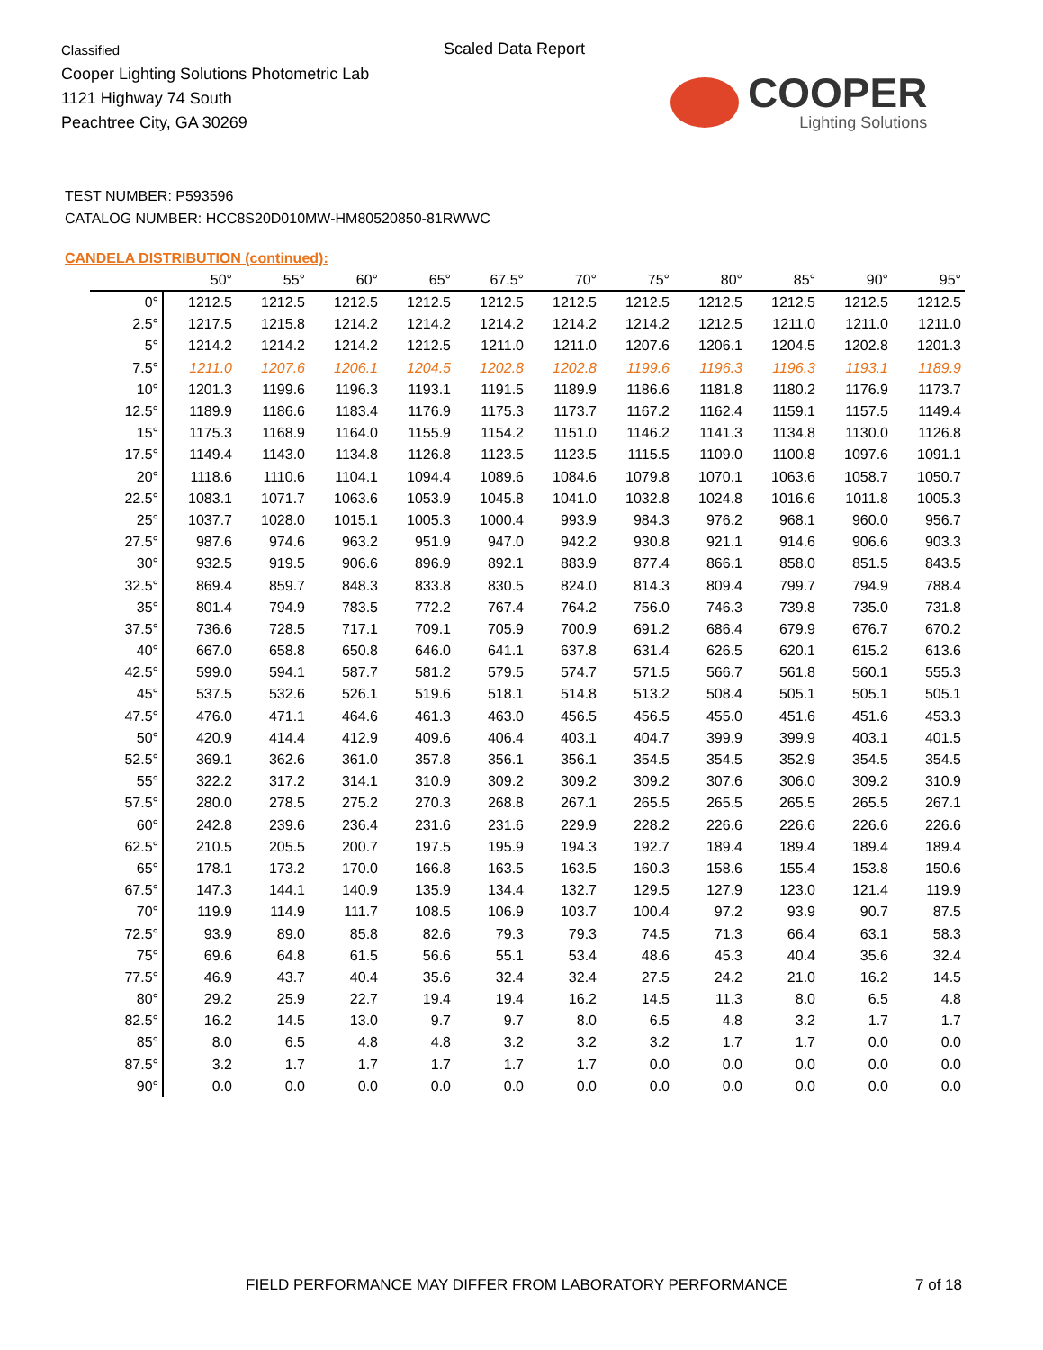Classified
Cooper Lighting Solutions Photometric Lab
1121 Highway 74 South
Peachtree City, GA 30269
Scaled Data Report
COOPER
Lighting Solutions
TEST NUMBER: P593596
CATALOG NUMBER: HCC8S20D010MW-HM80520850-81RWWC
CANDELA DISTRIBUTION (continued):
| | 50° | 55° | 60° | 65° | 67.5° | 70° | 75° | 80° | 85° | 90° | 95° |
| --- | --- | --- | --- | --- | --- | --- | --- | --- | --- | --- | --- |
| 0° | 1212.5 | 1212.5 | 1212.5 | 1212.5 | 1212.5 | 1212.5 | 1212.5 | 1212.5 | 1212.5 | 1212.5 | 1212.5 |
| 2.5° | 1217.5 | 1215.8 | 1214.2 | 1214.2 | 1214.2 | 1214.2 | 1214.2 | 1212.5 | 1211.0 | 1211.0 | 1211.0 |
| 5° | 1214.2 | 1214.2 | 1214.2 | 1212.5 | 1211.0 | 1211.0 | 1207.6 | 1206.1 | 1204.5 | 1202.8 | 1201.3 |
| 7.5° | 1211.0 | 1207.6 | 1206.1 | 1204.5 | 1202.8 | 1202.8 | 1199.6 | 1196.3 | 1196.3 | 1193.1 | 1189.9 |
| 10° | 1201.3 | 1199.6 | 1196.3 | 1193.1 | 1191.5 | 1189.9 | 1186.6 | 1181.8 | 1180.2 | 1176.9 | 1173.7 |
| 12.5° | 1189.9 | 1186.6 | 1183.4 | 1176.9 | 1175.3 | 1173.7 | 1167.2 | 1162.4 | 1159.1 | 1157.5 | 1149.4 |
| 15° | 1175.3 | 1168.9 | 1164.0 | 1155.9 | 1154.2 | 1151.0 | 1146.2 | 1141.3 | 1134.8 | 1130.0 | 1126.8 |
| 17.5° | 1149.4 | 1143.0 | 1134.8 | 1126.8 | 1123.5 | 1123.5 | 1115.5 | 1109.0 | 1100.8 | 1097.6 | 1091.1 |
| 20° | 1118.6 | 1110.6 | 1104.1 | 1094.4 | 1089.6 | 1084.6 | 1079.8 | 1070.1 | 1063.6 | 1058.7 | 1050.7 |
| 22.5° | 1083.1 | 1071.7 | 1063.6 | 1053.9 | 1045.8 | 1041.0 | 1032.8 | 1024.8 | 1016.6 | 1011.8 | 1005.3 |
| 25° | 1037.7 | 1028.0 | 1015.1 | 1005.3 | 1000.4 | 993.9 | 984.3 | 976.2 | 968.1 | 960.0 | 956.7 |
| 27.5° | 987.6 | 974.6 | 963.2 | 951.9 | 947.0 | 942.2 | 930.8 | 921.1 | 914.6 | 906.6 | 903.3 |
| 30° | 932.5 | 919.5 | 906.6 | 896.9 | 892.1 | 883.9 | 877.4 | 866.1 | 858.0 | 851.5 | 843.5 |
| 32.5° | 869.4 | 859.7 | 848.3 | 833.8 | 830.5 | 824.0 | 814.3 | 809.4 | 799.7 | 794.9 | 788.4 |
| 35° | 801.4 | 794.9 | 783.5 | 772.2 | 767.4 | 764.2 | 756.0 | 746.3 | 739.8 | 735.0 | 731.8 |
| 37.5° | 736.6 | 728.5 | 717.1 | 709.1 | 705.9 | 700.9 | 691.2 | 686.4 | 679.9 | 676.7 | 670.2 |
| 40° | 667.0 | 658.8 | 650.8 | 646.0 | 641.1 | 637.8 | 631.4 | 626.5 | 620.1 | 615.2 | 613.6 |
| 42.5° | 599.0 | 594.1 | 587.7 | 581.2 | 579.5 | 574.7 | 571.5 | 566.7 | 561.8 | 560.1 | 555.3 |
| 45° | 537.5 | 532.6 | 526.1 | 519.6 | 518.1 | 514.8 | 513.2 | 508.4 | 505.1 | 505.1 | 505.1 |
| 47.5° | 476.0 | 471.1 | 464.6 | 461.3 | 463.0 | 456.5 | 456.5 | 455.0 | 451.6 | 451.6 | 453.3 |
| 50° | 420.9 | 414.4 | 412.9 | 409.6 | 406.4 | 403.1 | 404.7 | 399.9 | 399.9 | 403.1 | 401.5 |
| 52.5° | 369.1 | 362.6 | 361.0 | 357.8 | 356.1 | 356.1 | 354.5 | 354.5 | 352.9 | 354.5 | 354.5 |
| 55° | 322.2 | 317.2 | 314.1 | 310.9 | 309.2 | 309.2 | 309.2 | 307.6 | 306.0 | 309.2 | 310.9 |
| 57.5° | 280.0 | 278.5 | 275.2 | 270.3 | 268.8 | 267.1 | 265.5 | 265.5 | 265.5 | 265.5 | 267.1 |
| 60° | 242.8 | 239.6 | 236.4 | 231.6 | 231.6 | 229.9 | 228.2 | 226.6 | 226.6 | 226.6 | 226.6 |
| 62.5° | 210.5 | 205.5 | 200.7 | 197.5 | 195.9 | 194.3 | 192.7 | 189.4 | 189.4 | 189.4 | 189.4 |
| 65° | 178.1 | 173.2 | 170.0 | 166.8 | 163.5 | 163.5 | 160.3 | 158.6 | 155.4 | 153.8 | 150.6 |
| 67.5° | 147.3 | 144.1 | 140.9 | 135.9 | 134.4 | 132.7 | 129.5 | 127.9 | 123.0 | 121.4 | 119.9 |
| 70° | 119.9 | 114.9 | 111.7 | 108.5 | 106.9 | 103.7 | 100.4 | 97.2 | 93.9 | 90.7 | 87.5 |
| 72.5° | 93.9 | 89.0 | 85.8 | 82.6 | 79.3 | 79.3 | 74.5 | 71.3 | 66.4 | 63.1 | 58.3 |
| 75° | 69.6 | 64.8 | 61.5 | 56.6 | 55.1 | 53.4 | 48.6 | 45.3 | 40.4 | 35.6 | 32.4 |
| 77.5° | 46.9 | 43.7 | 40.4 | 35.6 | 32.4 | 32.4 | 27.5 | 24.2 | 21.0 | 16.2 | 14.5 |
| 80° | 29.2 | 25.9 | 22.7 | 19.4 | 19.4 | 16.2 | 14.5 | 11.3 | 8.0 | 6.5 | 4.8 |
| 82.5° | 16.2 | 14.5 | 13.0 | 9.7 | 9.7 | 8.0 | 6.5 | 4.8 | 3.2 | 1.7 | 1.7 |
| 85° | 8.0 | 6.5 | 4.8 | 4.8 | 3.2 | 3.2 | 3.2 | 1.7 | 1.7 | 0.0 | 0.0 |
| 87.5° | 3.2 | 1.7 | 1.7 | 1.7 | 1.7 | 1.7 | 0.0 | 0.0 | 0.0 | 0.0 | 0.0 |
| 90° | 0.0 | 0.0 | 0.0 | 0.0 | 0.0 | 0.0 | 0.0 | 0.0 | 0.0 | 0.0 | 0.0 |
FIELD PERFORMANCE MAY DIFFER FROM LABORATORY PERFORMANCE
7 of 18